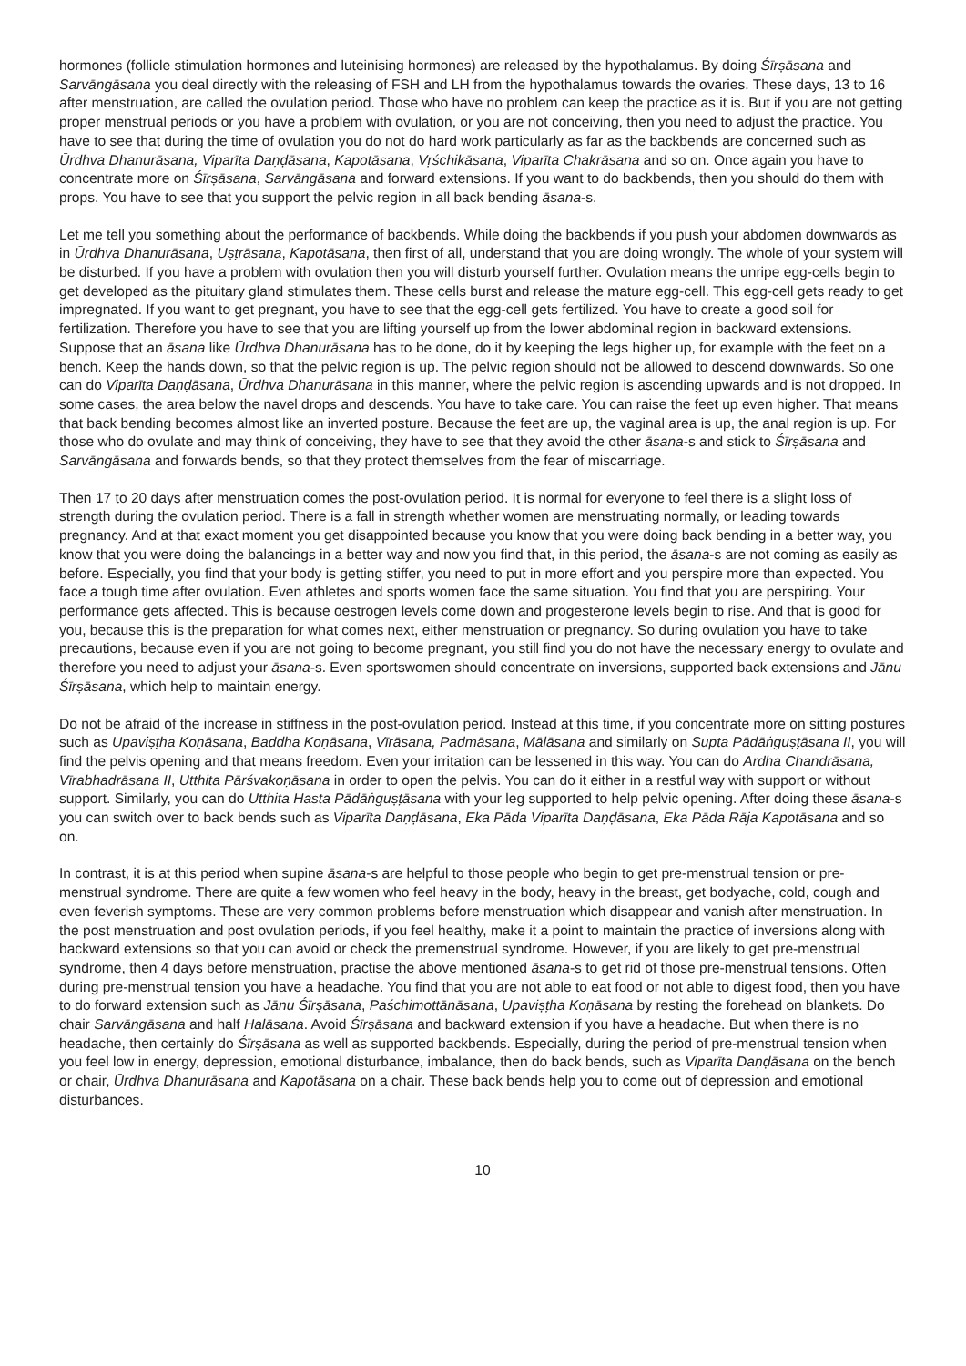hormones (follicle stimulation hormones and luteinising hormones) are released by the hypothalamus. By doing Śīrṣāsana and Sarvāngāsana you deal directly with the releasing of FSH and LH from the hypothalamus towards the ovaries. These days, 13 to 16 after menstruation, are called the ovulation period. Those who have no problem can keep the practice as it is. But if you are not getting proper menstrual periods or you have a problem with ovulation, or you are not conceiving, then you need to adjust the practice. You have to see that during the time of ovulation you do not do hard work particularly as far as the backbends are concerned such as Ūrdhva Dhanurāsana, Viparīta Daṇḍāsana, Kapotāsana, Vṛśchikāsana, Viparīta Chakrāsana and so on. Once again you have to concentrate more on Śīrṣāsana, Sarvāngāsana and forward extensions. If you want to do backbends, then you should do them with props. You have to see that you support the pelvic region in all back bending āsana-s.
Let me tell you something about the performance of backbends. While doing the backbends if you push your abdomen downwards as in Ūrdhva Dhanurāsana, Uṣṭrāsana, Kapotāsana, then first of all, understand that you are doing wrongly. The whole of your system will be disturbed. If you have a problem with ovulation then you will disturb yourself further. Ovulation means the unripe egg-cells begin to get developed as the pituitary gland stimulates them. These cells burst and release the mature egg-cell. This egg-cell gets ready to get impregnated. If you want to get pregnant, you have to see that the egg-cell gets fertilized. You have to create a good soil for fertilization. Therefore you have to see that you are lifting yourself up from the lower abdominal region in backward extensions. Suppose that an āsana like Ūrdhva Dhanurāsana has to be done, do it by keeping the legs higher up, for example with the feet on a bench. Keep the hands down, so that the pelvic region is up. The pelvic region should not be allowed to descend downwards. So one can do Viparīta Daṇḍāsana, Ūrdhva Dhanurāsana in this manner, where the pelvic region is ascending upwards and is not dropped. In some cases, the area below the navel drops and descends. You have to take care. You can raise the feet up even higher. That means that back bending becomes almost like an inverted posture. Because the feet are up, the vaginal area is up, the anal region is up. For those who do ovulate and may think of conceiving, they have to see that they avoid the other āsana-s and stick to Śīrṣāsana and Sarvāngāsana and forwards bends, so that they protect themselves from the fear of miscarriage.
Then 17 to 20 days after menstruation comes the post-ovulation period. It is normal for everyone to feel there is a slight loss of strength during the ovulation period. There is a fall in strength whether women are menstruating normally, or leading towards pregnancy. And at that exact moment you get disappointed because you know that you were doing back bending in a better way, you know that you were doing the balancings in a better way and now you find that, in this period, the āsana-s are not coming as easily as before. Especially, you find that your body is getting stiffer, you need to put in more effort and you perspire more than expected. You face a tough time after ovulation. Even athletes and sports women face the same situation. You find that you are perspiring. Your performance gets affected. This is because oestrogen levels come down and progesterone levels begin to rise. And that is good for you, because this is the preparation for what comes next, either menstruation or pregnancy. So during ovulation you have to take precautions, because even if you are not going to become pregnant, you still find you do not have the necessary energy to ovulate and therefore you need to adjust your āsana-s. Even sportswomen should concentrate on inversions, supported back extensions and Jānu Śīrṣāsana, which help to maintain energy.
Do not be afraid of the increase in stiffness in the post-ovulation period. Instead at this time, if you concentrate more on sitting postures such as Upaviṣṭha Koṇāsana, Baddha Koṇāsana, Vīrāsana, Padmāsana, Mālāsana and similarly on Supta Pādāṅguṣṭāsana II, you will find the pelvis opening and that means freedom. Even your irritation can be lessened in this way. You can do Ardha Chandrāsana, Vīrabhadrāsana II, Utthita Pārśvakoṇāsana in order to open the pelvis. You can do it either in a restful way with support or without support. Similarly, you can do Utthita Hasta Pādāṅguṣṭāsana with your leg supported to help pelvic opening. After doing these āsana-s you can switch over to back bends such as Viparīta Daṇḍāsana, Eka Pāda Viparīta Daṇḍāsana, Eka Pāda Rāja Kapotāsana and so on.
In contrast, it is at this period when supine āsana-s are helpful to those people who begin to get pre-menstrual tension or pre-menstrual syndrome. There are quite a few women who feel heavy in the body, heavy in the breast, get bodyache, cold, cough and even feverish symptoms. These are very common problems before menstruation which disappear and vanish after menstruation. In the post menstruation and post ovulation periods, if you feel healthy, make it a point to maintain the practice of inversions along with backward extensions so that you can avoid or check the premenstrual syndrome. However, if you are likely to get pre-menstrual syndrome, then 4 days before menstruation, practise the above mentioned āsana-s to get rid of those pre-menstrual tensions. Often during pre-menstrual tension you have a headache. You find that you are not able to eat food or not able to digest food, then you have to do forward extension such as Jānu Śīrṣāsana, Paśchimottānāsana, Upaviṣṭha Koṇāsana by resting the forehead on blankets. Do chair Sarvāngāsana and half Halāsana. Avoid Śīrṣāsana and backward extension if you have a headache. But when there is no headache, then certainly do Śīrṣāsana as well as supported backbends. Especially, during the period of pre-menstrual tension when you feel low in energy, depression, emotional disturbance, imbalance, then do back bends, such as Viparīta Daṇḍāsana on the bench or chair, Ūrdhva Dhanurāsana and Kapotāsana on a chair. These back bends help you to come out of depression and emotional disturbances.
10